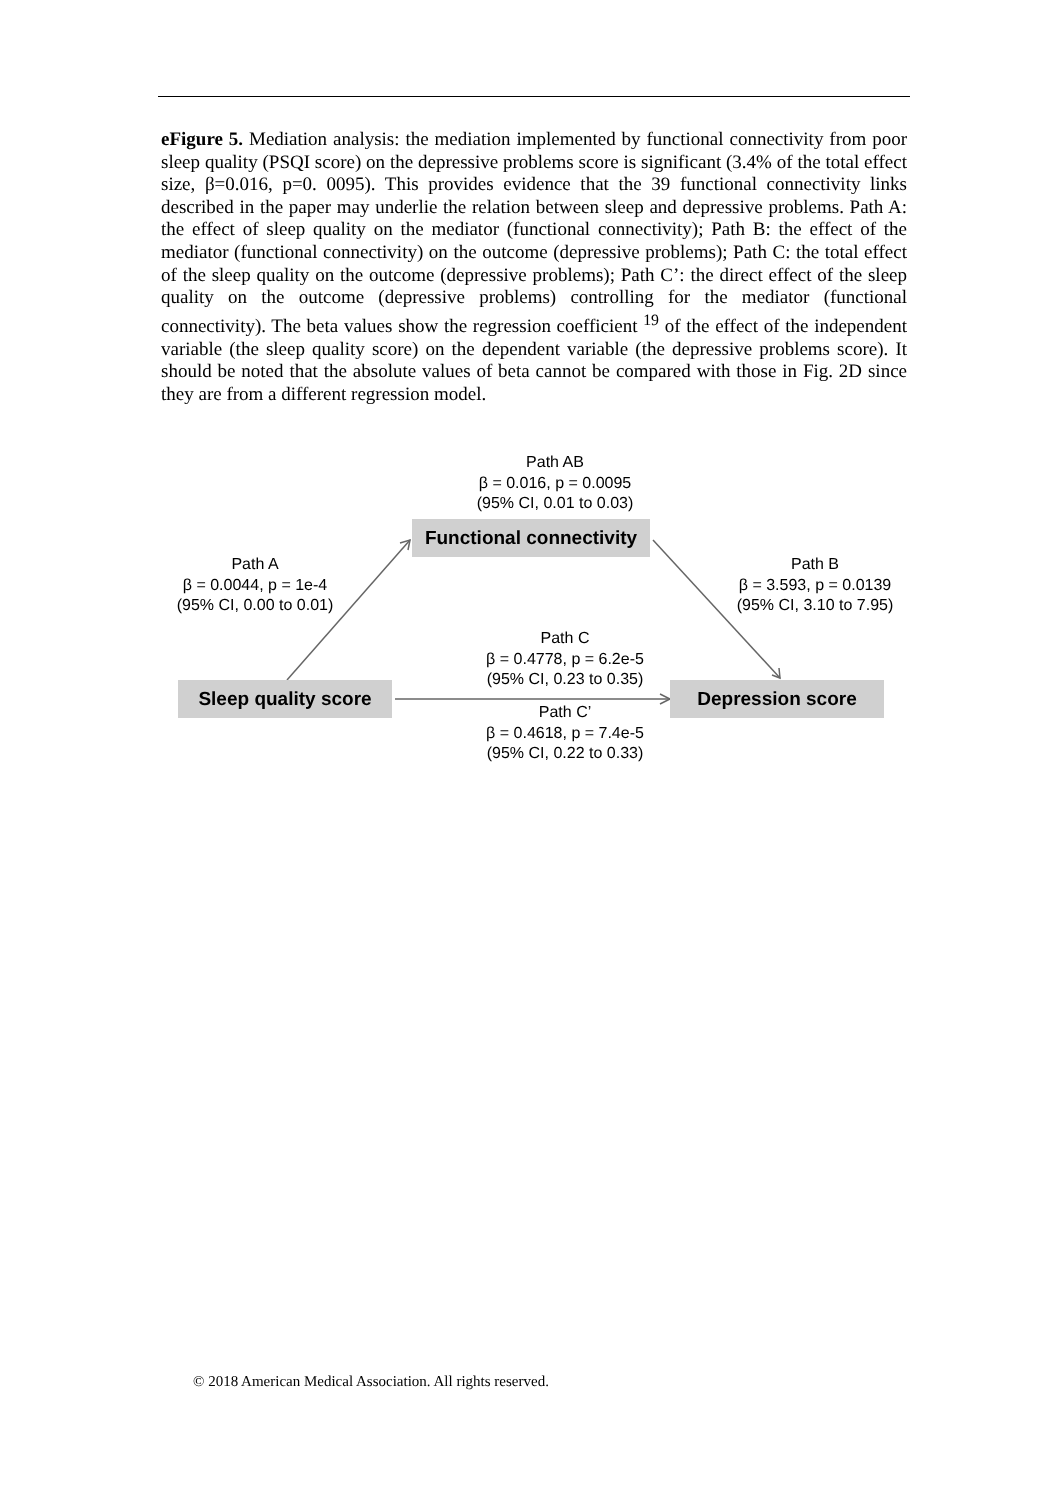eFigure 5. Mediation analysis: the mediation implemented by functional connectivity from poor sleep quality (PSQI score) on the depressive problems score is significant (3.4% of the total effect size, β=0.016, p=0. 0095). This provides evidence that the 39 functional connectivity links described in the paper may underlie the relation between sleep and depressive problems. Path A: the effect of sleep quality on the mediator (functional connectivity); Path B: the effect of the mediator (functional connectivity) on the outcome (depressive problems); Path C: the total effect of the sleep quality on the outcome (depressive problems); Path C’: the direct effect of the sleep quality on the outcome (depressive problems) controlling for the mediator (functional connectivity). The beta values show the regression coefficient <sup>19</sup> of the effect of the independent variable (the sleep quality score) on the dependent variable (the depressive problems score). It should be noted that the absolute values of beta cannot be compared with those in Fig. 2D since they are from a different regression model.
Path AB
β = 0.016, p = 0.0095
(95% CI, 0.01 to 0.03)
Functional connectivity
Path A
β = 0.0044, p = 1e-4
(95% CI, 0.00 to 0.01)
Path B
β = 3.593, p = 0.0139
(95% CI, 3.10 to 7.95)
Path C
β = 0.4778, p = 6.2e-5
(95% CI, 0.23 to 0.35)
Sleep quality score
Depression score
Path C’
β = 0.4618, p = 7.4e-5
(95% CI, 0.22 to 0.33)
© 2018 American Medical Association. All rights reserved.